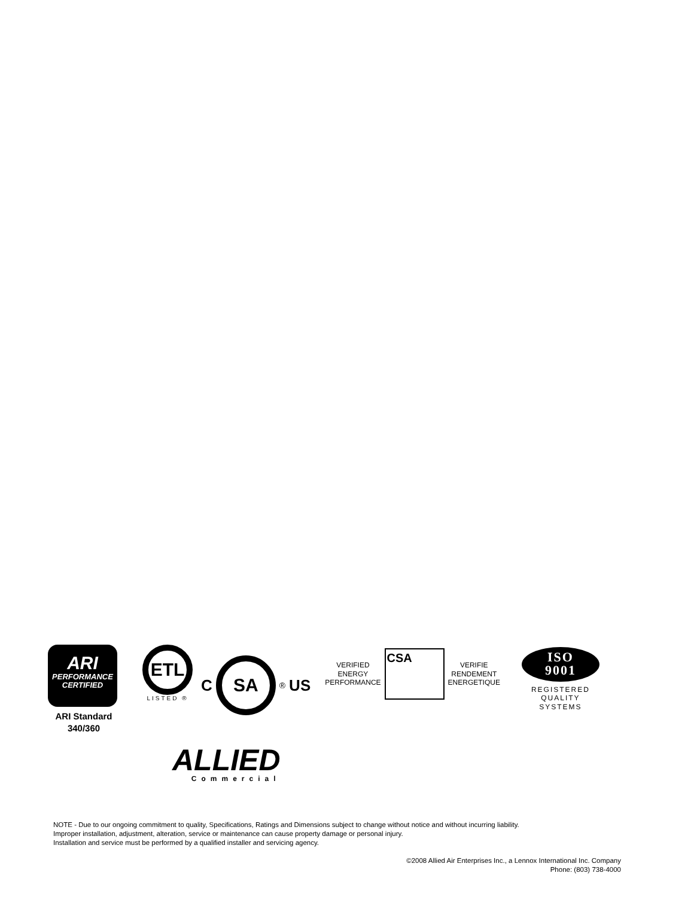ARI
PERFORMANCE
CERTIFIED
ARI Standard
340/360
ETL
LISTED ®
C
SA
® US
VERIFIED
ENERGY
PERFORMANCE
CSA
VERIFIE
RENDEMENT
ENERGETIQUE
ISO
9001
REGISTERED
QUALITY
SYSTEMS
ALLIED
Commercial
NOTE - Due to our ongoing commitment to quality, Specifications, Ratings and Dimensions subject to change without notice and without incurring liability.
Improper installation, adjustment, alteration, service or maintenance can cause property damage or personal injury.
Installation and service must be performed by a qualified installer and servicing agency.
©2008 Allied Air Enterprises Inc., a Lennox International Inc. Company
Phone: (803) 738-4000